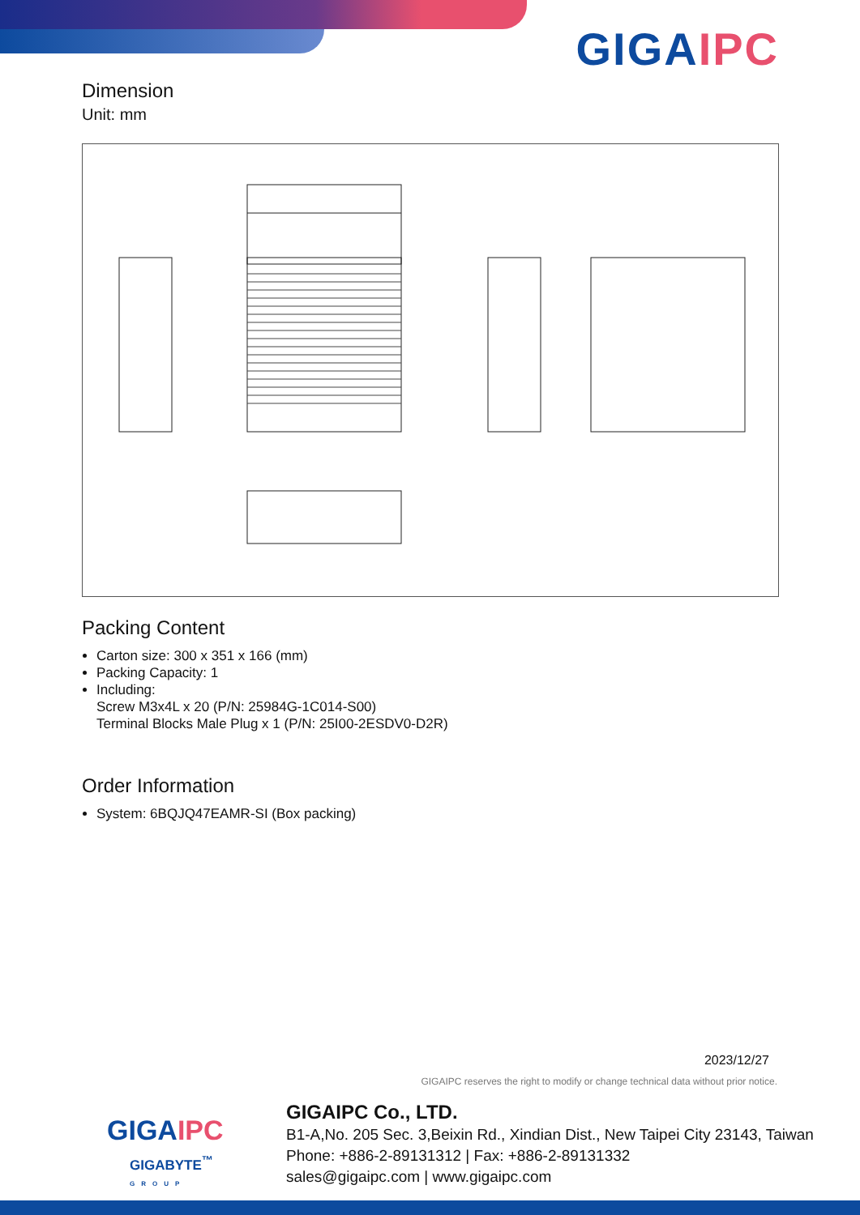GIGAIPC
Dimension
Unit: mm
Packing Content
Carton size: 300 x 351 x 166 (mm)
Packing Capacity: 1
Including:
Screw M3x4L x 20 (P/N: 25984G-1C014-S00)
Terminal Blocks Male Plug x 1 (P/N: 25I00-2ESDV0-D2R)
Order Information
System: 6BQJQ47EAMR-SI (Box packing)
2023/12/27
GIGAIPC reserves the right to modify or change technical data without prior notice.
GIGAIPC
GIGABYTE<sup>™</sup>
GROUP
GIGAIPC Co., LTD.
B1-A,No. 205 Sec. 3,Beixin Rd., Xindian Dist., New Taipei City 23143, Taiwan
Phone: +886-2-89131312 | Fax: +886-2-89131332
sales@gigaipc.com | www.gigaipc.com